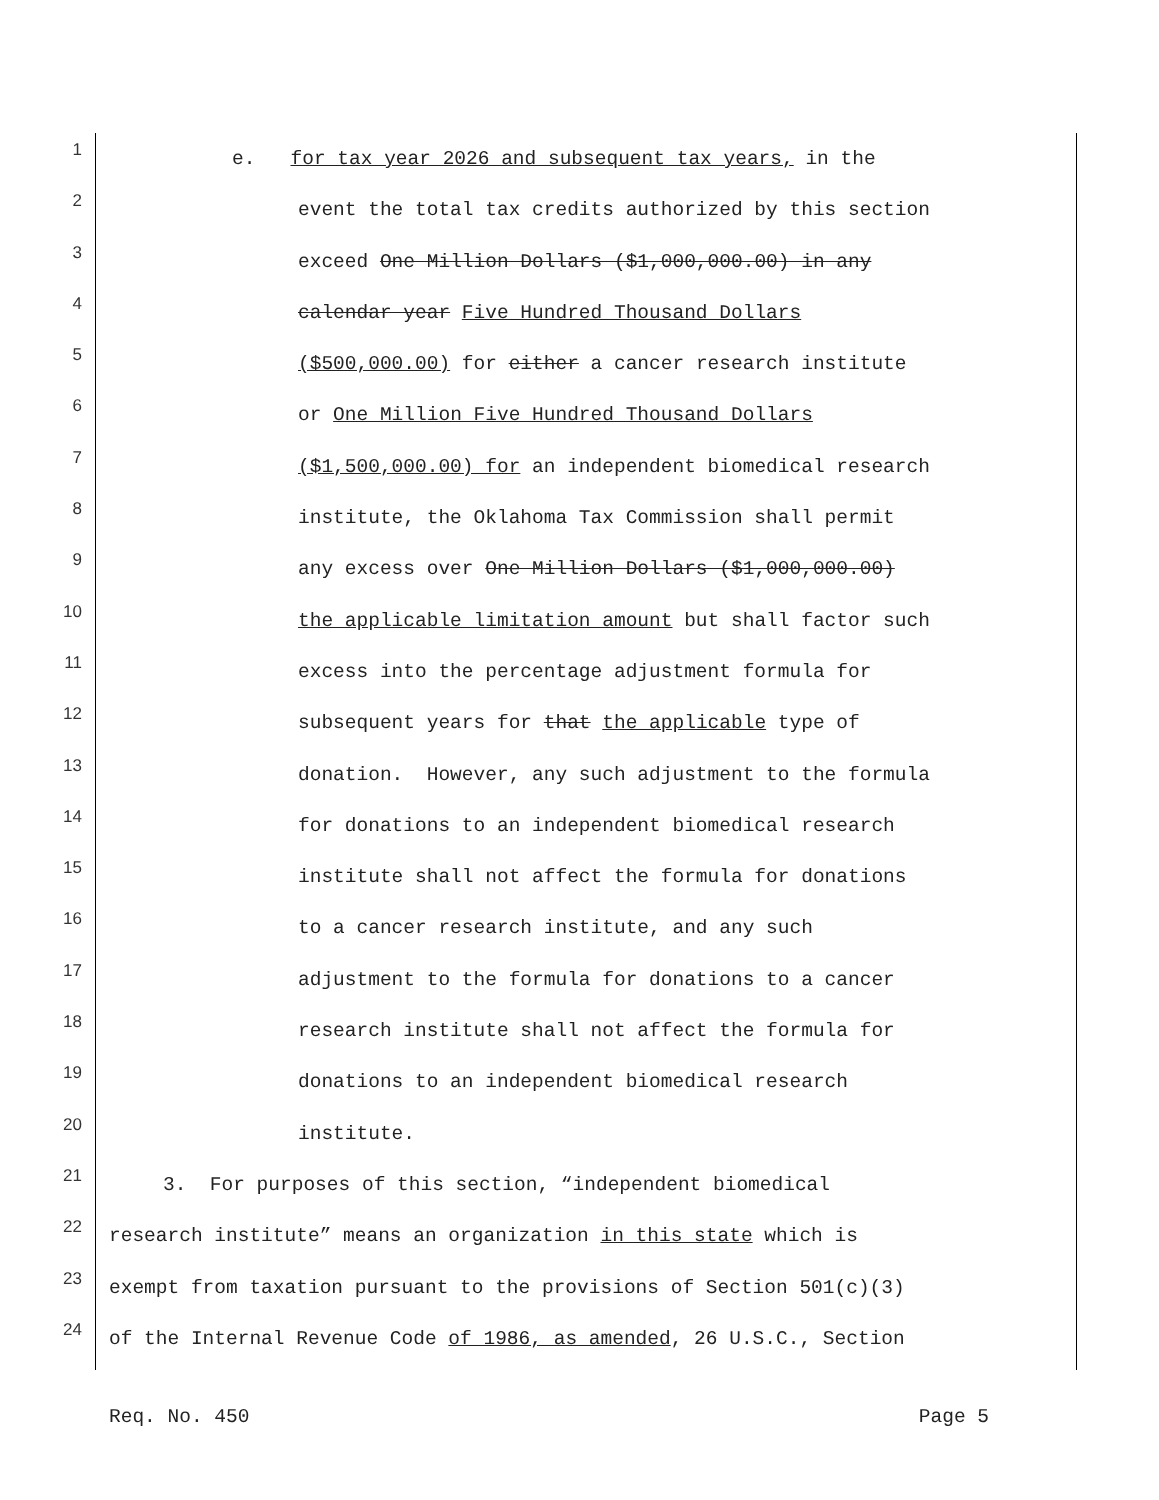1 e. for tax year 2026 and subsequent tax years, in the
2 event the total tax credits authorized by this section
3 exceed One Million Dollars ($1,000,000.00) in any
4 calendar year Five Hundred Thousand Dollars
5 ($500,000.00) for either a cancer research institute
6 or One Million Five Hundred Thousand Dollars
7 ($1,500,000.00) for an independent biomedical research
8 institute, the Oklahoma Tax Commission shall permit
9 any excess over One Million Dollars ($1,000,000.00)
10 the applicable limitation amount but shall factor such
11 excess into the percentage adjustment formula for
12 subsequent years for that the applicable type of
13 donation. However, any such adjustment to the formula
14 for donations to an independent biomedical research
15 institute shall not affect the formula for donations
16 to a cancer research institute, and any such
17 adjustment to the formula for donations to a cancer
18 research institute shall not affect the formula for
19 donations to an independent biomedical research
20 institute.
21 3. For purposes of this section, “independent biomedical
22 research institute” means an organization in this state which is
23 exempt from taxation pursuant to the provisions of Section 501(c)(3)
24 of the Internal Revenue Code of 1986, as amended, 26 U.S.C., Section
Req. No. 450 Page 5